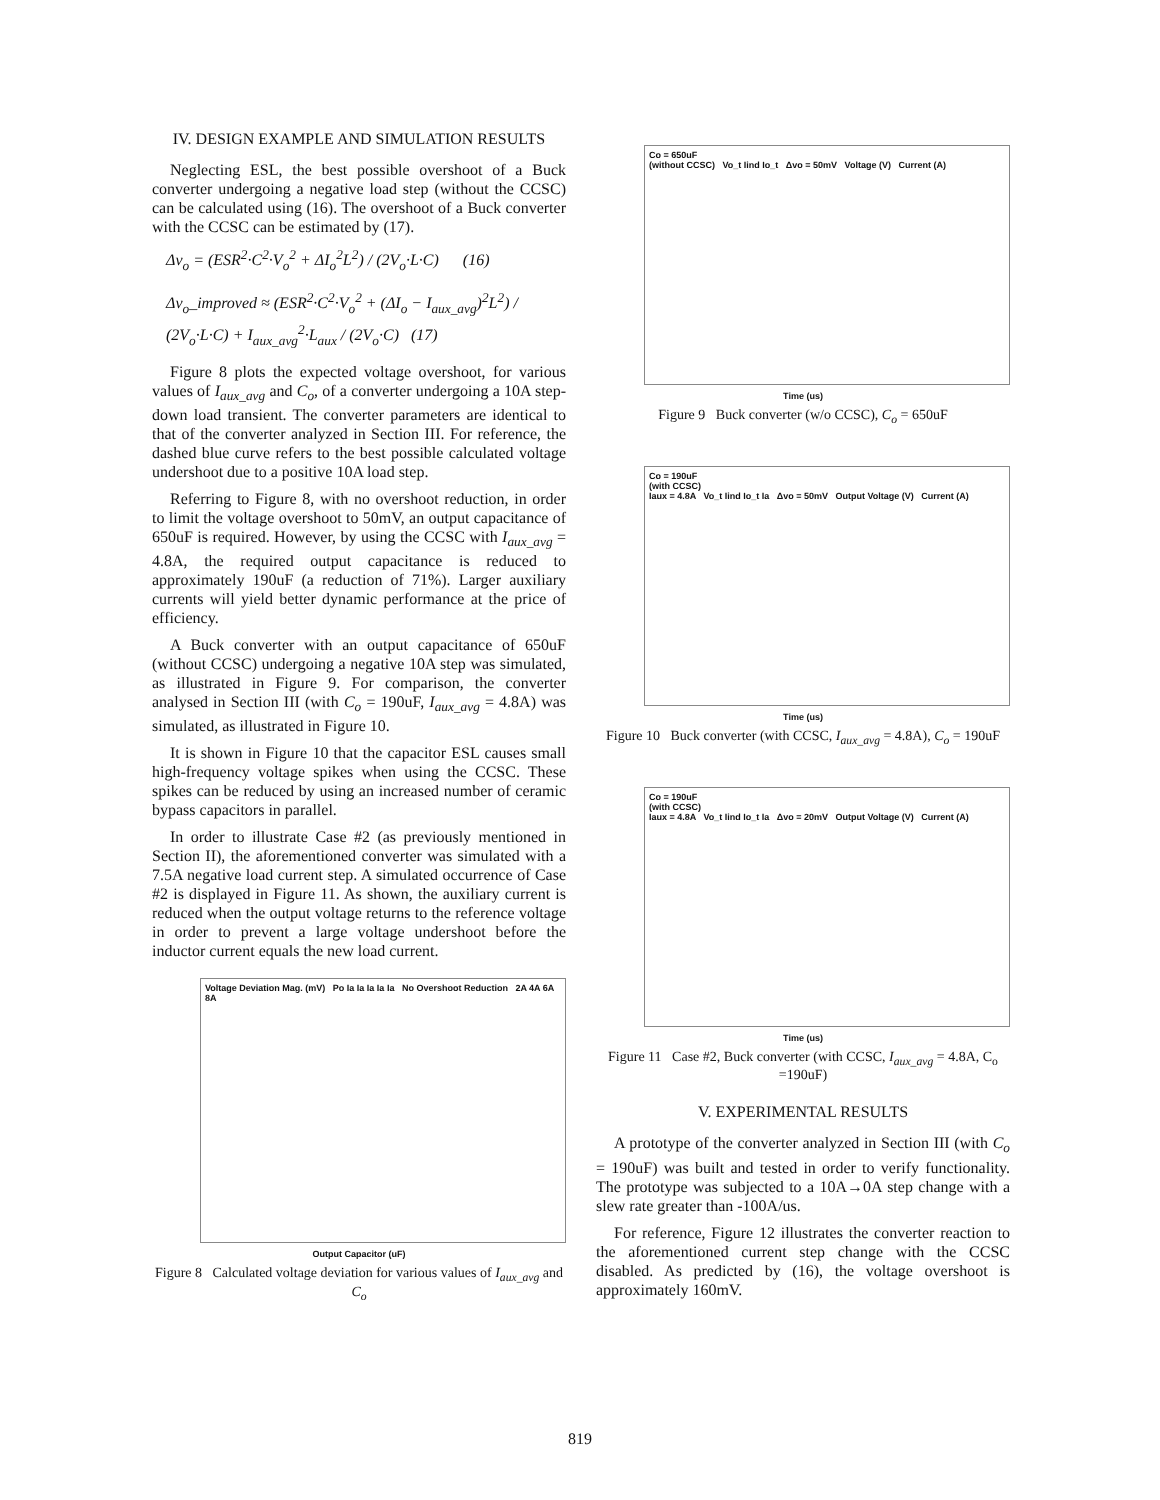IV. DESIGN EXAMPLE AND SIMULATION RESULTS
Neglecting ESL, the best possible overshoot of a Buck converter undergoing a negative load step (without the CCSC) can be calculated using (16). The overshoot of a Buck converter with the CCSC can be estimated by (17).
Δv<sub>o</sub> = (ESR<sup>2</sup>·C<sup>2</sup>·V<sub>o</sub><sup>2</sup> + ΔI<sub>o</sub><sup>2</sup>L<sup>2</sup>) / (2V<sub>o</sub>·L·C) (16)
Δv<sub>o</sub>_improved ≈ (ESR<sup>2</sup>·C<sup>2</sup>·V<sub>o</sub><sup>2</sup> + (ΔI<sub>o</sub> − I<sub>aux_avg</sub>)<sup>2</sup>L<sup>2</sup>) / (2V<sub>o</sub>·L·C) + I<sub>aux_avg</sub><sup>2</sup>·L<sub>aux</sub> / (2V<sub>o</sub>·C) (17)
Figure 8 plots the expected voltage overshoot, for various values of I<sub>aux_avg</sub> and C<sub>o</sub>, of a converter undergoing a 10A step-down load transient. The converter parameters are identical to that of the converter analyzed in Section III. For reference, the dashed blue curve refers to the best possible calculated voltage undershoot due to a positive 10A load step.
Referring to Figure 8, with no overshoot reduction, in order to limit the voltage overshoot to 50mV, an output capacitance of 650uF is required. However, by using the CCSC with I<sub>aux_avg</sub> = 4.8A, the required output capacitance is reduced to approximately 190uF (a reduction of 71%). Larger auxiliary currents will yield better dynamic performance at the price of efficiency.
A Buck converter with an output capacitance of 650uF (without CCSC) undergoing a negative 10A step was simulated, as illustrated in Figure 9. For comparison, the converter analysed in Section III (with C<sub>o</sub> = 190uF, I<sub>aux_avg</sub> = 4.8A) was simulated, as illustrated in Figure 10.
It is shown in Figure 10 that the capacitor ESL causes small high-frequency voltage spikes when using the CCSC. These spikes can be reduced by using an increased number of ceramic bypass capacitors in parallel.
In order to illustrate Case #2 (as previously mentioned in Section II), the aforementioned converter was simulated with a 7.5A negative load current step. A simulated occurrence of Case #2 is displayed in Figure 11. As shown, the auxiliary current is reduced when the output voltage returns to the reference voltage in order to prevent a large voltage undershoot before the inductor current equals the new load current.
Voltage Deviation Mag. (mV) Po Ia Ia Ia Ia Ia No Overshoot Reduction 2A 4A 6A 8A
Output Capacitor (uF)
Figure 8 Calculated voltage deviation for various values of I<sub>aux_avg</sub> and C<sub>o</sub>
Co = 650uF
(without CCSC) Vo_t Iind Io_t Δvo = 50mV Voltage (V) Current (A)
Time (us)
Figure 9 Buck converter (w/o CCSC), C<sub>o</sub> = 650uF
Co = 190uF
(with CCSC)
Iaux = 4.8A Vo_t Iind Io_t Ia Δvo = 50mV Output Voltage (V) Current (A)
Time (us)
Figure 10 Buck converter (with CCSC, I<sub>aux_avg</sub> = 4.8A), C<sub>o</sub> = 190uF
Co = 190uF
(with CCSC)
Iaux = 4.8A Vo_t Iind Io_t Ia Δvo = 20mV Output Voltage (V) Current (A)
Time (us)
Figure 11 Case #2, Buck converter (with CCSC, I<sub>aux_avg</sub> = 4.8A, C<sub>o</sub> =190uF)
V. EXPERIMENTAL RESULTS
A prototype of the converter analyzed in Section III (with C<sub>o</sub> = 190uF) was built and tested in order to verify functionality. The prototype was subjected to a 10A→0A step change with a slew rate greater than -100A/us.
For reference, Figure 12 illustrates the converter reaction to the aforementioned current step change with the CCSC disabled. As predicted by (16), the voltage overshoot is approximately 160mV.
819